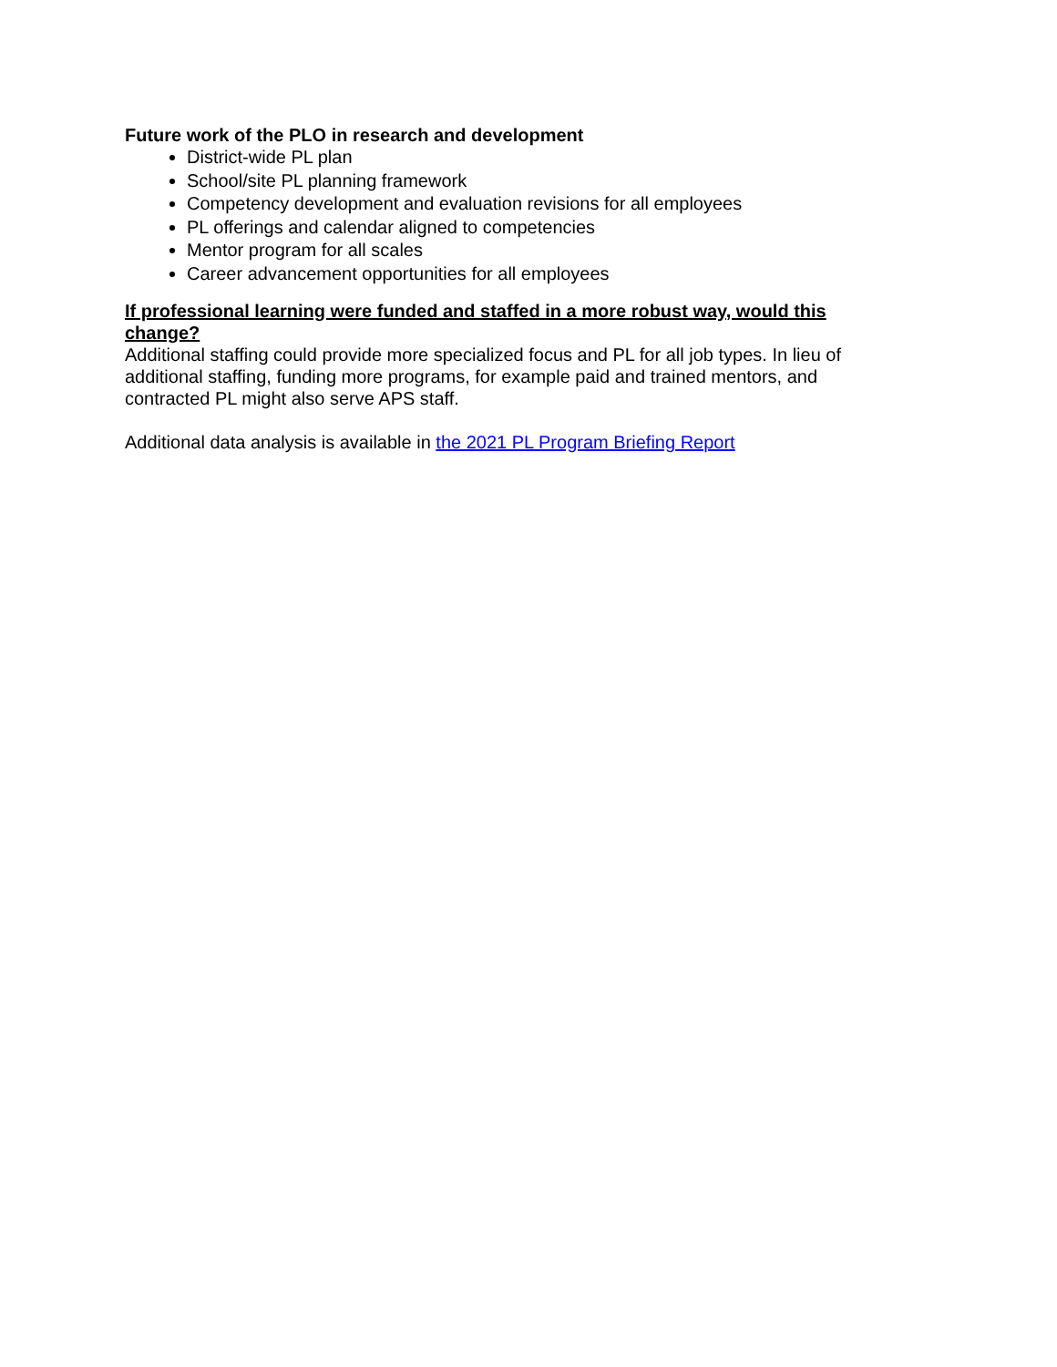Future work of the PLO in research and development
District-wide PL plan
School/site PL planning framework
Competency development and evaluation revisions for all employees
PL offerings and calendar aligned to competencies
Mentor program for all scales
Career advancement opportunities for all employees
If professional learning were funded and staffed in a more robust way, would this change?
Additional staffing could provide more specialized focus and PL for all job types. In lieu of additional staffing, funding more programs, for example paid and trained mentors, and contracted PL might also serve APS staff.
Additional data analysis is available in the 2021 PL Program Briefing Report